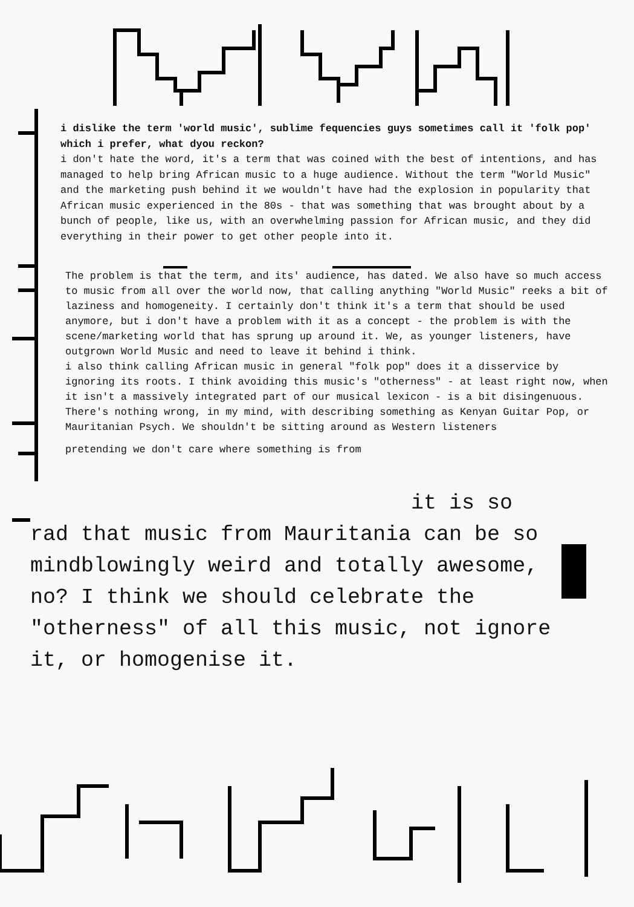i dislike the term 'world music', sublime fequencies guys sometimes call it 'folk pop' which i prefer, what dyou reckon?
i don't hate the word, it's a term that was coined with the best of intentions, and has managed to help bring African music to a huge audience. Without the term "World Music" and the marketing push behind it we wouldn't have had the explosion in popularity that African music experienced in the 80s - that was something that was brought about by a bunch of people, like us, with an overwhelming passion for African music, and they did everything in their power to get other people into it.
The problem is that the term, and its' audience, has dated. We also have so much access to music from all over the world now, that calling anything "World Music" reeks a bit of laziness and homogeneity. I certainly don't think it's a term that should be used anymore, but i don't have a problem with it as a concept - the problem is with the scene/marketing world that has sprung up around it. We, as younger listeners, have outgrown World Music and need to leave it behind i think.
i also think calling African music in general "folk pop" does it a disservice by ignoring its roots. I think avoiding this music's "otherness" - at least right now, when it isn't a massively integrated part of our musical lexicon - is a bit disingenuous. There's nothing wrong, in my mind, with describing something as Kenyan Guitar Pop, or Mauritanian Psych. We shouldn't be sitting around as Western listeners
pretending we don't care where something is from
it is so
rad that music from Mauritania can be so mindblowingly weird and totally awesome, no? I think we should celebrate the "otherness" of all this music, not ignore it, or homogenise it.